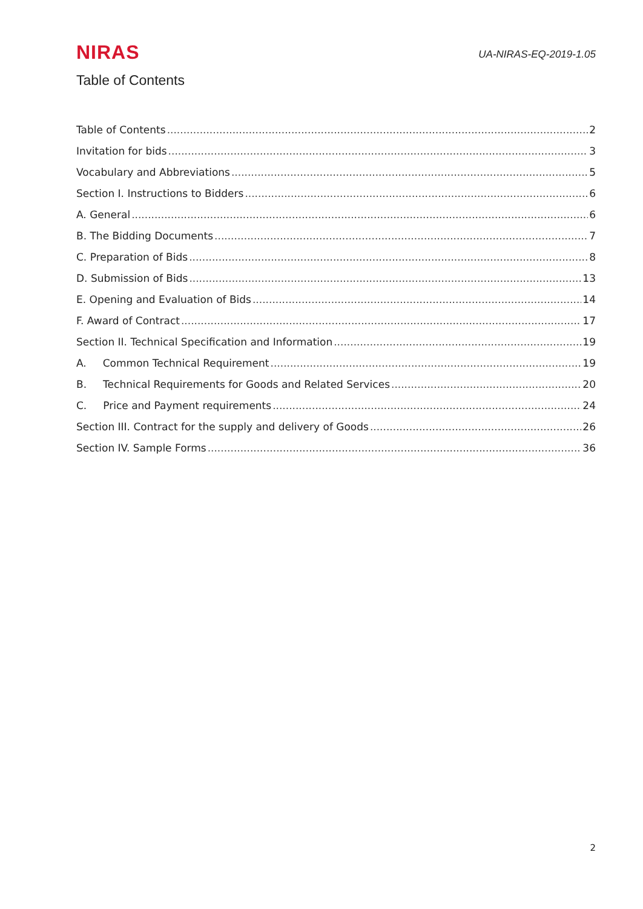NIRAS
UA-NIRAS-EQ-2019-1.05
Table of Contents
Table of Contents 2
Invitation for bids 3
Vocabulary and Abbreviations 5
Section I. Instructions to Bidders 6
A. General 6
B. The Bidding Documents 7
C. Preparation of Bids 8
D. Submission of Bids 13
E. Opening and Evaluation of Bids 14
F. Award of Contract 17
Section II. Technical Specification and Information 19
A. Common Technical Requirement 19
B. Technical Requirements for Goods and Related Services 20
C. Price and Payment requirements 24
Section III. Contract for the supply and delivery of Goods 26
Section IV. Sample Forms 36
2